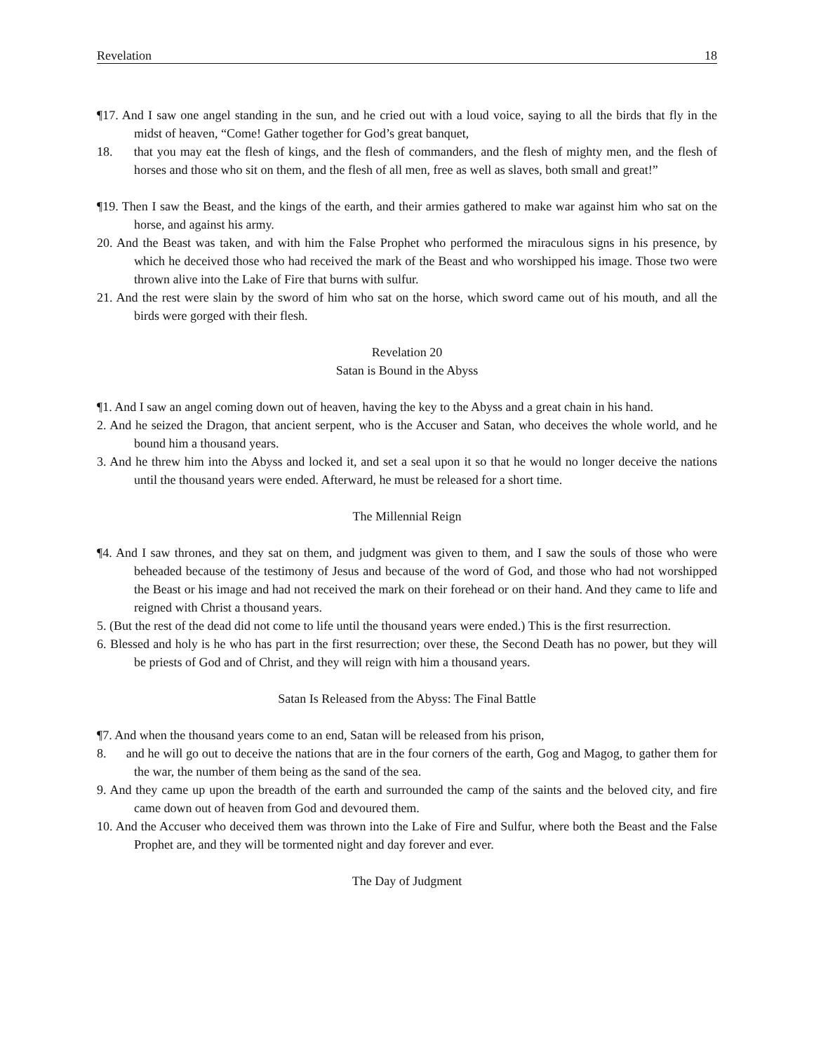Revelation 18
¶17. And I saw one angel standing in the sun, and he cried out with a loud voice, saying to all the birds that fly in the midst of heaven, “Come! Gather together for God’s great banquet,
18. that you may eat the flesh of kings, and the flesh of commanders, and the flesh of mighty men, and the flesh of horses and those who sit on them, and the flesh of all men, free as well as slaves, both small and great!”
¶19. Then I saw the Beast, and the kings of the earth, and their armies gathered to make war against him who sat on the horse, and against his army.
20. And the Beast was taken, and with him the False Prophet who performed the miraculous signs in his presence, by which he deceived those who had received the mark of the Beast and who worshipped his image. Those two were thrown alive into the Lake of Fire that burns with sulfur.
21. And the rest were slain by the sword of him who sat on the horse, which sword came out of his mouth, and all the birds were gorged with their flesh.
Revelation 20
Satan is Bound in the Abyss
¶1. And I saw an angel coming down out of heaven, having the key to the Abyss and a great chain in his hand.
2. And he seized the Dragon, that ancient serpent, who is the Accuser and Satan, who deceives the whole world, and he bound him a thousand years.
3. And he threw him into the Abyss and locked it, and set a seal upon it so that he would no longer deceive the nations until the thousand years were ended. Afterward, he must be released for a short time.
The Millennial Reign
¶4. And I saw thrones, and they sat on them, and judgment was given to them, and I saw the souls of those who were beheaded because of the testimony of Jesus and because of the word of God, and those who had not worshipped the Beast or his image and had not received the mark on their forehead or on their hand. And they came to life and reigned with Christ a thousand years.
5. (But the rest of the dead did not come to life until the thousand years were ended.) This is the first resurrection.
6. Blessed and holy is he who has part in the first resurrection; over these, the Second Death has no power, but they will be priests of God and of Christ, and they will reign with him a thousand years.
Satan Is Released from the Abyss: The Final Battle
¶7. And when the thousand years come to an end, Satan will be released from his prison,
8. and he will go out to deceive the nations that are in the four corners of the earth, Gog and Magog, to gather them for the war, the number of them being as the sand of the sea.
9. And they came up upon the breadth of the earth and surrounded the camp of the saints and the beloved city, and fire came down out of heaven from God and devoured them.
10. And the Accuser who deceived them was thrown into the Lake of Fire and Sulfur, where both the Beast and the False Prophet are, and they will be tormented night and day forever and ever.
The Day of Judgment